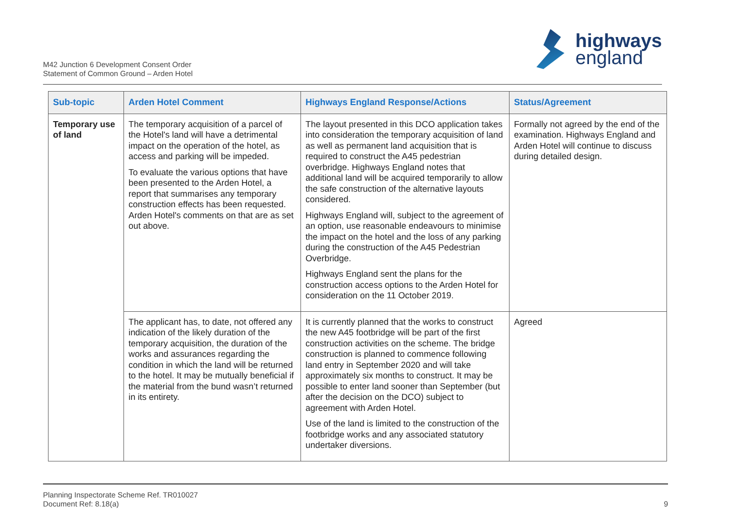M42 Junction 6 Development Consent Order
Statement of Common Ground – Arden Hotel
highways
england
| Sub-topic | Arden Hotel Comment | Highways England Response/Actions | Status/Agreement |
| --- | --- | --- | --- |
| Temporary use of land | The temporary acquisition of a parcel of the Hotel's land will have a detrimental impact on the operation of the hotel, as access and parking will be impeded. To evaluate the various options that have been presented to the Arden Hotel, a report that summarises any temporary construction effects has been requested. Arden Hotel's comments on that are as set out above. | The layout presented in this DCO application takes into consideration the temporary acquisition of land as well as permanent land acquisition that is required to construct the A45 pedestrian overbridge. Highways England notes that additional land will be acquired temporarily to allow the safe construction of the alternative layouts considered. Highways England will, subject to the agreement of an option, use reasonable endeavours to minimise the impact on the hotel and the loss of any parking during the construction of the A45 Pedestrian Overbridge. Highways England sent the plans for the construction access options to the Arden Hotel for consideration on the 11 October 2019. | Formally not agreed by the end of the examination. Highways England and Arden Hotel will continue to discuss during detailed design. |
| | The applicant has, to date, not offered any indication of the likely duration of the temporary acquisition, the duration of the works and assurances regarding the condition in which the land will be returned to the hotel. It may be mutually beneficial if the material from the bund wasn’t returned in its entirety. | It is currently planned that the works to construct the new A45 footbridge will be part of the first construction activities on the scheme. The bridge construction is planned to commence following land entry in September 2020 and will take approximately six months to construct. It may be possible to enter land sooner than September (but after the decision on the DCO) subject to agreement with Arden Hotel. Use of the land is limited to the construction of the footbridge works and any associated statutory undertaker diversions. | Agreed |
Planning Inspectorate Scheme Ref. TR010027
Document Ref: 8.18(a)
9